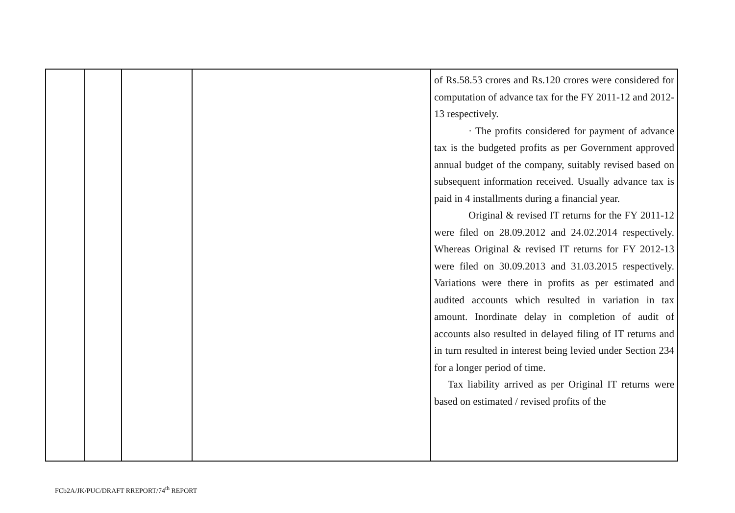| | | | | of Rs.58.53 crores and Rs.120 crores were considered for computation of advance tax for the FY 2011-12 and 2012-13 respectively. · The profits considered for payment of advance tax is the budgeted profits as per Government approved annual budget of the company, suitably revised based on subsequent information received. Usually advance tax is paid in 4 installments during a financial year. Original & revised IT returns for the FY 2011-12 were filed on 28.09.2012 and 24.02.2014 respectively. Whereas Original & revised IT returns for FY 2012-13 were filed on 30.09.2013 and 31.03.2015 respectively. Variations were there in profits as per estimated and audited accounts which resulted in variation in tax amount. Inordinate delay in completion of audit of accounts also resulted in delayed filing of IT returns and in turn resulted in interest being levied under Section 234 for a longer period of time. Tax liability arrived as per Original IT returns were based on estimated / revised profits of the |
FCb2A/JK/PUC/DRAFT RREPORT/74<sup>th</sup> REPORT